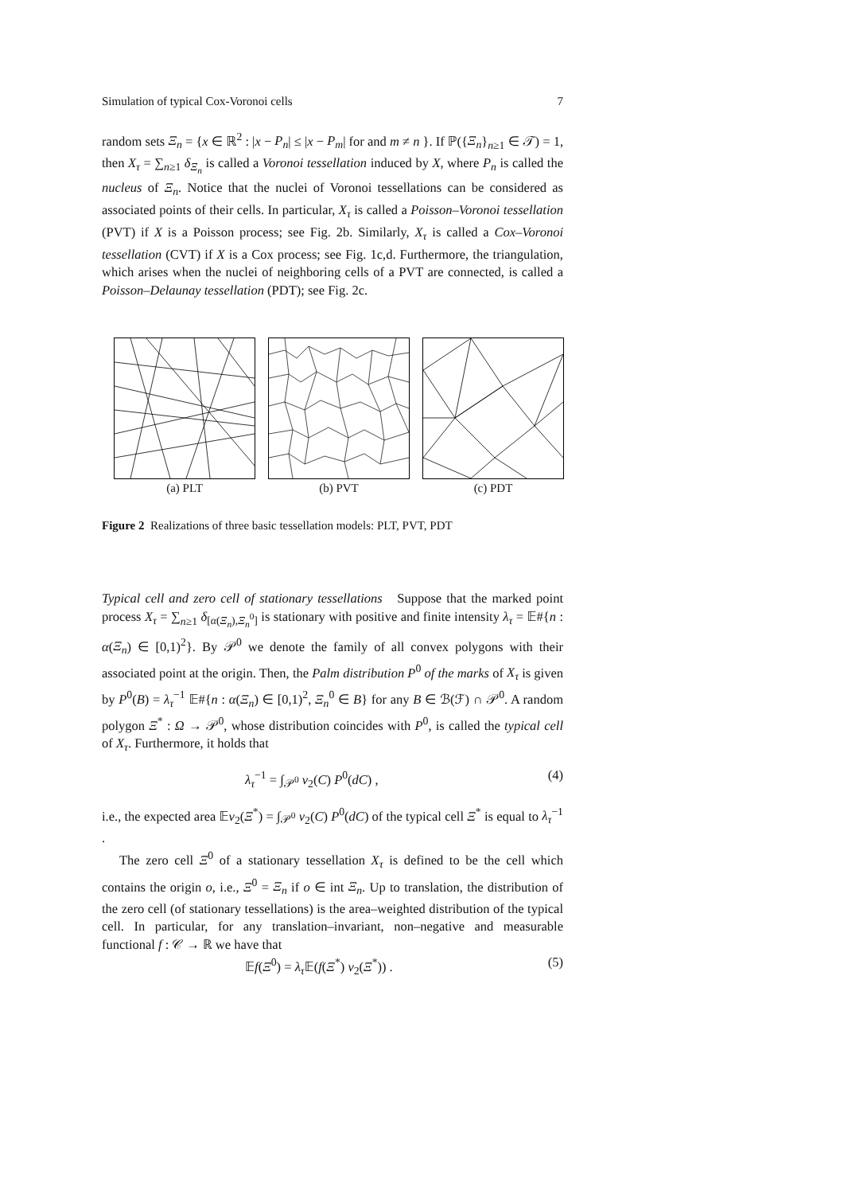Simulation of typical Cox-Voronoi cells 7
random sets Ξ<sub>n</sub> = {x ∈ ℝ<sup>2</sup> : |x − P<sub>n</sub>| ≤ |x − P<sub>m</sub>| for and m ≠ n }. If ℙ({Ξ<sub>n</sub>}<sub>n≥1</sub> ∈ 𝒯) = 1, then X<sub>τ</sub> = ∑<sub>n≥1</sub> δ<sub>Ξ<sub>n</sub></sub> is called a Voronoi tessellation induced by X, where P<sub>n</sub> is called the nucleus of Ξ<sub>n</sub>. Notice that the nuclei of Voronoi tessellations can be considered as associated points of their cells. In particular, X<sub>τ</sub> is called a Poisson–Voronoi tessellation (PVT) if X is a Poisson process; see Fig. 2b. Similarly, X<sub>τ</sub> is called a Cox–Voronoi tessellation (CVT) if X is a Cox process; see Fig. 1c,d. Furthermore, the triangulation, which arises when the nuclei of neighboring cells of a PVT are connected, is called a Poisson–Delaunay tessellation (PDT); see Fig. 2c.
(a) PLT (b) PVT (c) PDT
Figure 2 Realizations of three basic tessellation models: PLT, PVT, PDT
Typical cell and zero cell of stationary tessellations Suppose that the marked point process X<sub>τ</sub> = ∑<sub>n≥1</sub> δ<sub>[α(Ξ<sub>n</sub>),Ξ<sub>n</sub><sup>0</sup>]</sub> is stationary with positive and finite intensity λ<sub>τ</sub> = 𝔼#{n : α(Ξ<sub>n</sub>) ∈ [0,1)<sup>2</sup>}. By 𝒫<sup>0</sup> we denote the family of all convex polygons with their associated point at the origin. Then, the Palm distribution P<sup>0</sup> of the marks of X<sub>τ</sub> is given by P<sup>0</sup>(B) = λ<sub>τ</sub><sup>−1</sup> 𝔼#{n : α(Ξ<sub>n</sub>) ∈ [0,1)<sup>2</sup>, Ξ<sub>n</sub><sup>0</sup> ∈ B} for any B ∈ ℬ(ℱ) ∩ 𝒫<sup>0</sup>. A random polygon Ξ<sup>*</sup> : Ω → 𝒫<sup>0</sup>, whose distribution coincides with P<sup>0</sup>, is called the typical cell of X<sub>τ</sub>. Furthermore, it holds that
λ<sub>τ</sub><sup>−1</sup> = ∫<sub>𝒫<sup>0</sup></sub> ν<sub>2</sub>(C) P<sup>0</sup>(dC) , (4)
i.e., the expected area 𝔼ν<sub>2</sub>(Ξ<sup>*</sup>) = ∫<sub>𝒫<sup>0</sup></sub> ν<sub>2</sub>(C) P<sup>0</sup>(dC) of the typical cell Ξ<sup>*</sup> is equal to λ<sub>τ</sub><sup>−1</sup> .
The zero cell Ξ<sup>0</sup> of a stationary tessellation X<sub>τ</sub> is defined to be the cell which contains the origin o, i.e., Ξ<sup>0</sup> = Ξ<sub>n</sub> if o ∈ int Ξ<sub>n</sub>. Up to translation, the distribution of the zero cell (of stationary tessellations) is the area–weighted distribution of the typical cell. In particular, for any translation–invariant, non–negative and measurable functional f : 𝒞 → ℝ we have that
𝔼f(Ξ<sup>0</sup>) = λ<sub>τ</sub> 𝔼(f(Ξ<sup>*</sup>) ν<sub>2</sub>(Ξ<sup>*</sup>)) . (5)